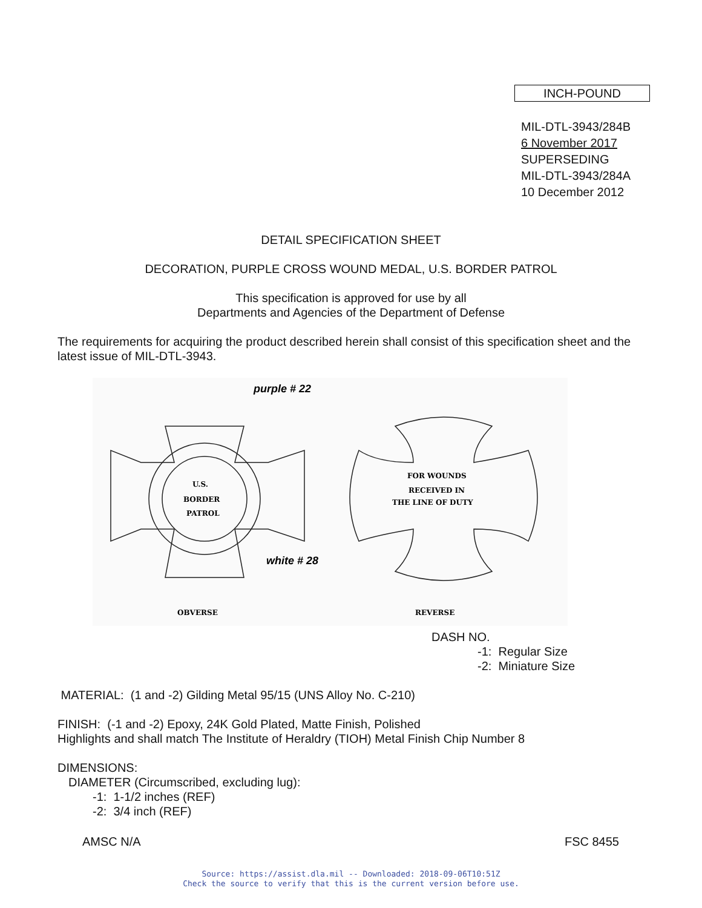INCH-POUND
MIL-DTL-3943/284B
6 November 2017
SUPERSEDING
MIL-DTL-3943/284A
10 December 2012
DETAIL SPECIFICATION SHEET
DECORATION, PURPLE CROSS WOUND MEDAL, U.S. BORDER PATROL
This specification is approved for use by all
Departments and Agencies of the Department of Defense
The requirements for acquiring the product described herein shall consist of this specification sheet and the latest issue of MIL-DTL-3943.
U.S.
BORDER
PATROL
FOR WOUNDS
RECEIVED IN
THE LINE OF DUTY
OBVERSE
REVERSE
purple # 22
white # 28
DASH NO.
-1: Regular Size
-2: Miniature Size
MATERIAL: (1 and -2) Gilding Metal 95/15 (UNS Alloy No. C-210)
FINISH: (-1 and -2) Epoxy, 24K Gold Plated, Matte Finish, Polished
Highlights and shall match The Institute of Heraldry (TIOH) Metal Finish Chip Number 8
DIMENSIONS:
DIAMETER (Circumscribed, excluding lug):
-1: 1-1/2 inches (REF)
-2: 3/4 inch (REF)
AMSC N/A FSC 8455
Source: https://assist.dla.mil -- Downloaded: 2018-09-06T10:51Z
Check the source to verify that this is the current version before use.